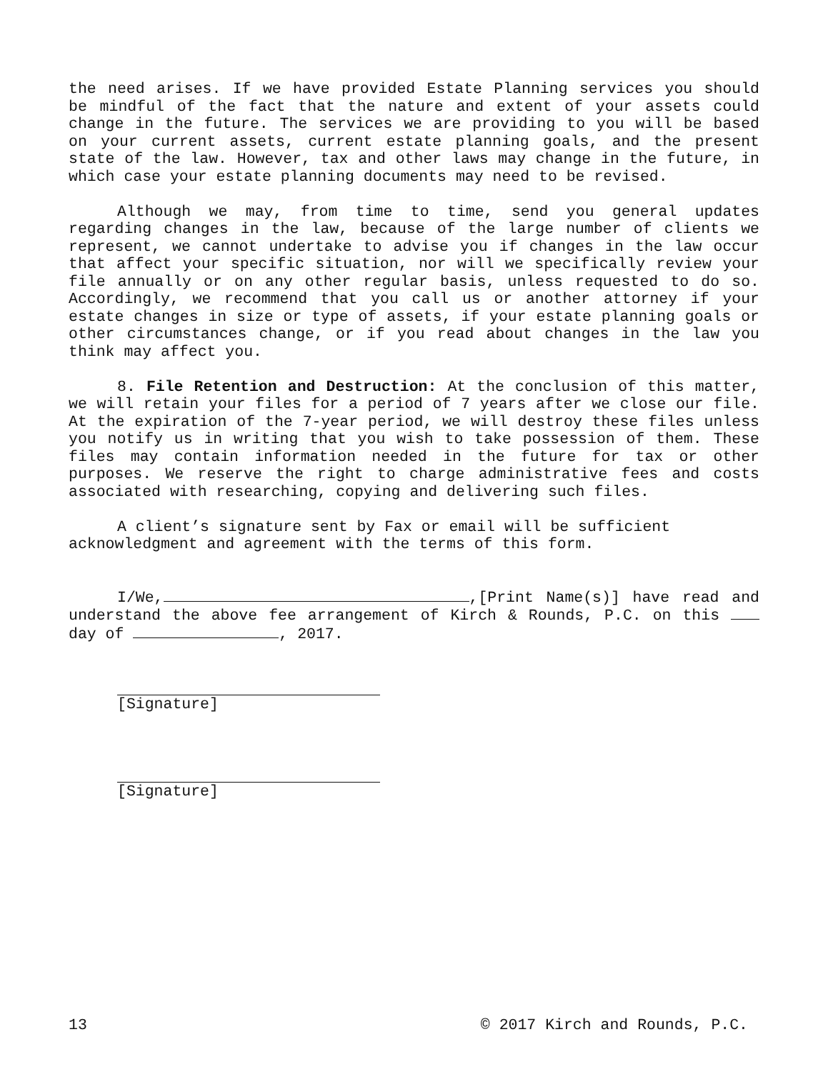the need arises. If we have provided Estate Planning services you should be mindful of the fact that the nature and extent of your assets could change in the future. The services we are providing to you will be based on your current assets, current estate planning goals, and the present state of the law. However, tax and other laws may change in the future, in which case your estate planning documents may need to be revised.
Although we may, from time to time, send you general updates regarding changes in the law, because of the large number of clients we represent, we cannot undertake to advise you if changes in the law occur that affect your specific situation, nor will we specifically review your file annually or on any other regular basis, unless requested to do so. Accordingly, we recommend that you call us or another attorney if your estate changes in size or type of assets, if your estate planning goals or other circumstances change, or if you read about changes in the law you think may affect you.
8. File Retention and Destruction: At the conclusion of this matter, we will retain your files for a period of 7 years after we close our file. At the expiration of the 7-year period, we will destroy these files unless you notify us in writing that you wish to take possession of them. These files may contain information needed in the future for tax or other purposes. We reserve the right to charge administrative fees and costs associated with researching, copying and delivering such files.
A client’s signature sent by Fax or email will be sufficient acknowledgment and agreement with the terms of this form.
I/We, ,[Print Name(s)] have read and understand the above fee arrangement of Kirch & Rounds, P.C. on this day of , 2017.
[Signature]
[Signature]
13 © 2017 Kirch and Rounds, P.C.